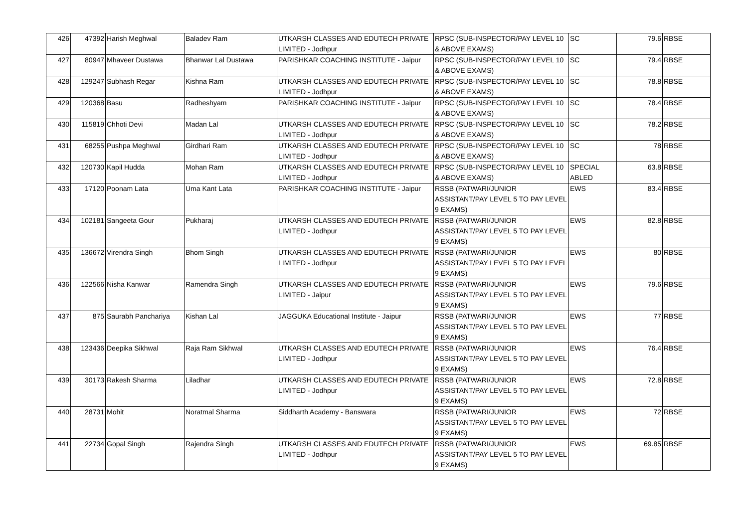| 426 | 47392 | Harish Meghwal | Baladev Ram | UTKARSH CLASSES AND EDUTECH PRIVATE LIMITED - Jodhpur | RPSC (SUB-INSPECTOR/PAY LEVEL 10 & ABOVE EXAMS) | SC | 79.6 | RBSE |
| 427 | 80947 | Mhaveer Dustawa | Bhanwar Lal Dustawa | PARISHKAR COACHING INSTITUTE - Jaipur | RPSC (SUB-INSPECTOR/PAY LEVEL 10 & ABOVE EXAMS) | SC | 79.4 | RBSE |
| 428 | 129247 | Subhash Regar | Kishna Ram | UTKARSH CLASSES AND EDUTECH PRIVATE LIMITED - Jodhpur | RPSC (SUB-INSPECTOR/PAY LEVEL 10 & ABOVE EXAMS) | SC | 78.8 | RBSE |
| 429 | 120368 | Basu | Radheshyam | PARISHKAR COACHING INSTITUTE - Jaipur | RPSC (SUB-INSPECTOR/PAY LEVEL 10 & ABOVE EXAMS) | SC | 78.4 | RBSE |
| 430 | 115819 | Chhoti Devi | Madan Lal | UTKARSH CLASSES AND EDUTECH PRIVATE LIMITED - Jodhpur | RPSC (SUB-INSPECTOR/PAY LEVEL 10 & ABOVE EXAMS) | SC | 78.2 | RBSE |
| 431 | 68255 | Pushpa Meghwal | Girdhari Ram | UTKARSH CLASSES AND EDUTECH PRIVATE LIMITED - Jodhpur | RPSC (SUB-INSPECTOR/PAY LEVEL 10 & ABOVE EXAMS) | SC | 78 | RBSE |
| 432 | 120730 | Kapil Hudda | Mohan Ram | UTKARSH CLASSES AND EDUTECH PRIVATE LIMITED - Jodhpur | RPSC (SUB-INSPECTOR/PAY LEVEL 10 & ABOVE EXAMS) | SPECIAL ABLED | 63.8 | RBSE |
| 433 | 17120 | Poonam Lata | Uma Kant Lata | PARISHKAR COACHING INSTITUTE - Jaipur | RSSB (PATWARI/JUNIOR ASSISTANT/PAY LEVEL 5 TO PAY LEVEL 9 EXAMS) | EWS | 83.4 | RBSE |
| 434 | 102181 | Sangeeta Gour | Pukharaj | UTKARSH CLASSES AND EDUTECH PRIVATE LIMITED - Jodhpur | RSSB (PATWARI/JUNIOR ASSISTANT/PAY LEVEL 5 TO PAY LEVEL 9 EXAMS) | EWS | 82.8 | RBSE |
| 435 | 136672 | Virendra Singh | Bhom Singh | UTKARSH CLASSES AND EDUTECH PRIVATE LIMITED - Jodhpur | RSSB (PATWARI/JUNIOR ASSISTANT/PAY LEVEL 5 TO PAY LEVEL 9 EXAMS) | EWS | 80 | RBSE |
| 436 | 122566 | Nisha Kanwar | Ramendra Singh | UTKARSH CLASSES AND EDUTECH PRIVATE LIMITED - Jaipur | RSSB (PATWARI/JUNIOR ASSISTANT/PAY LEVEL 5 TO PAY LEVEL 9 EXAMS) | EWS | 79.6 | RBSE |
| 437 | 875 | Saurabh Panchariya | Kishan Lal | JAGGUKA Educational Institute - Jaipur | RSSB (PATWARI/JUNIOR ASSISTANT/PAY LEVEL 5 TO PAY LEVEL 9 EXAMS) | EWS | 77 | RBSE |
| 438 | 123436 | Deepika Sikhwal | Raja Ram Sikhwal | UTKARSH CLASSES AND EDUTECH PRIVATE LIMITED - Jodhpur | RSSB (PATWARI/JUNIOR ASSISTANT/PAY LEVEL 5 TO PAY LEVEL 9 EXAMS) | EWS | 76.4 | RBSE |
| 439 | 30173 | Rakesh Sharma | Liladhar | UTKARSH CLASSES AND EDUTECH PRIVATE LIMITED - Jodhpur | RSSB (PATWARI/JUNIOR ASSISTANT/PAY LEVEL 5 TO PAY LEVEL 9 EXAMS) | EWS | 72.8 | RBSE |
| 440 | 28731 | Mohit | Noratmal Sharma | Siddharth Academy - Banswara | RSSB (PATWARI/JUNIOR ASSISTANT/PAY LEVEL 5 TO PAY LEVEL 9 EXAMS) | EWS | 72 | RBSE |
| 441 | 22734 | Gopal Singh | Rajendra Singh | UTKARSH CLASSES AND EDUTECH PRIVATE LIMITED - Jodhpur | RSSB (PATWARI/JUNIOR ASSISTANT/PAY LEVEL 5 TO PAY LEVEL 9 EXAMS) | EWS | 69.85 | RBSE |